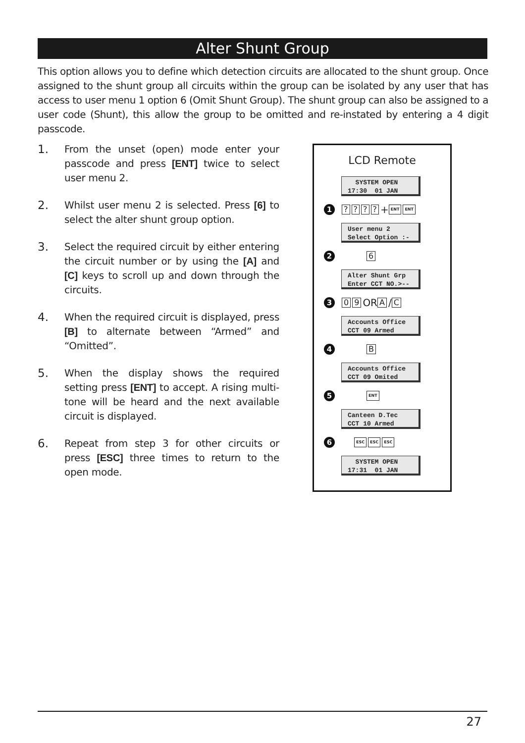Alter Shunt Group
This option allows you to define which detection circuits are allocated to the shunt group. Once assigned to the shunt group all circuits within the group can be isolated by any user that has access to user menu 1 option 6 (Omit Shunt Group). The shunt group can also be assigned to a user code (Shunt), this allow the group to be omitted and re-instated by entering a 4 digit passcode.
1.
From the unset (open) mode enter your passcode and press [ENT] twice to select user menu 2.
2.
Whilst user menu 2 is selected. Press [6] to select the alter shunt group option.
3.
Select the required circuit by either entering the circuit number or by using the [A] and [C] keys to scroll up and down through the circuits.
4.
When the required circuit is displayed, press [B] to alternate between “Armed” and “Omitted”.
5.
When the display shows the required setting press [ENT] to accept. A rising multi-tone will be heard and the next available circuit is displayed.
6.
Repeat from step 3 for other circuits or press [ESC] three times to return to the open mode.
LCD Remote
SYSTEM OPEN
17:30 01 JAN
1???? + ENT ENT
User menu 2
Select Option :-
2 6
Alter Shunt Grp
Enter CCT NO.>--
3 0 9 OR A / C
Accounts Office
CCT 09 Armed
4 B
Accounts Office
CCT 09 Omited
5 ENT
Canteen D.Tec
CCT 10 Armed
6 ESC ESC ESC
SYSTEM OPEN
17:31 01 JAN
27